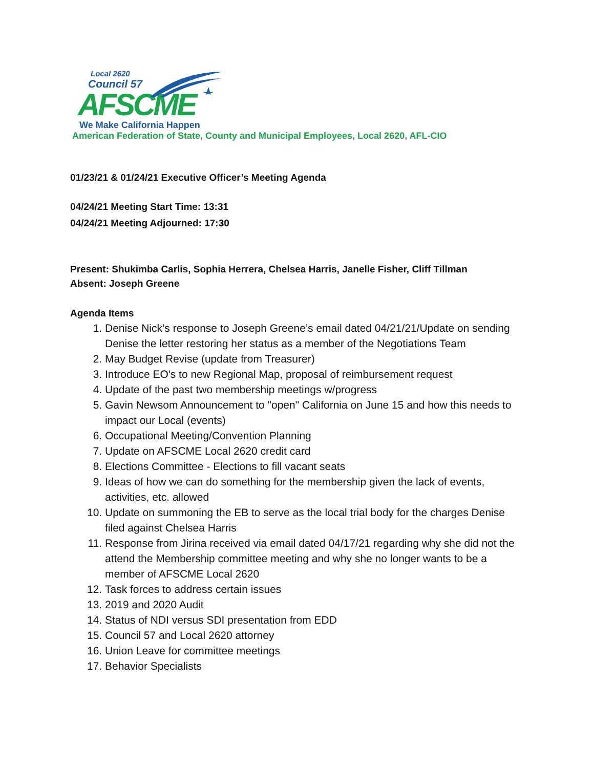Local 2620
Council 57
AFSCME
We Make California Happen
American Federation of State, County and Municipal Employees, Local 2620, AFL-CIO
01/23/21 & 01/24/21 Executive Officer’s Meeting Agenda
04/24/21 Meeting Start Time: 13:31
04/24/21 Meeting Adjourned: 17:30
Present: Shukimba Carlis, Sophia Herrera, Chelsea Harris, Janelle Fisher, Cliff Tillman
Absent: Joseph Greene
Agenda Items
1. Denise Nick’s response to Joseph Greene’s email dated 04/21/21/Update on sending Denise the letter restoring her status as a member of the Negotiations Team
2. May Budget Revise (update from Treasurer)
3. Introduce EO's to new Regional Map, proposal of reimbursement request
4. Update of the past two membership meetings w/progress
5. Gavin Newsom Announcement to "open" California on June 15 and how this needs to impact our Local (events)
6. Occupational Meeting/Convention Planning
7. Update on AFSCME Local 2620 credit card
8. Elections Committee - Elections to fill vacant seats
9. Ideas of how we can do something for the membership given the lack of events, activities, etc. allowed
10. Update on summoning the EB to serve as the local trial body for the charges Denise filed against Chelsea Harris
11. Response from Jirina received via email dated 04/17/21 regarding why she did not the attend the Membership committee meeting and why she no longer wants to be a member of AFSCME Local 2620
12. Task forces to address certain issues
13. 2019 and 2020 Audit
14. Status of NDI versus SDI presentation from EDD
15. Council 57 and Local 2620 attorney
16. Union Leave for committee meetings
17. Behavior Specialists